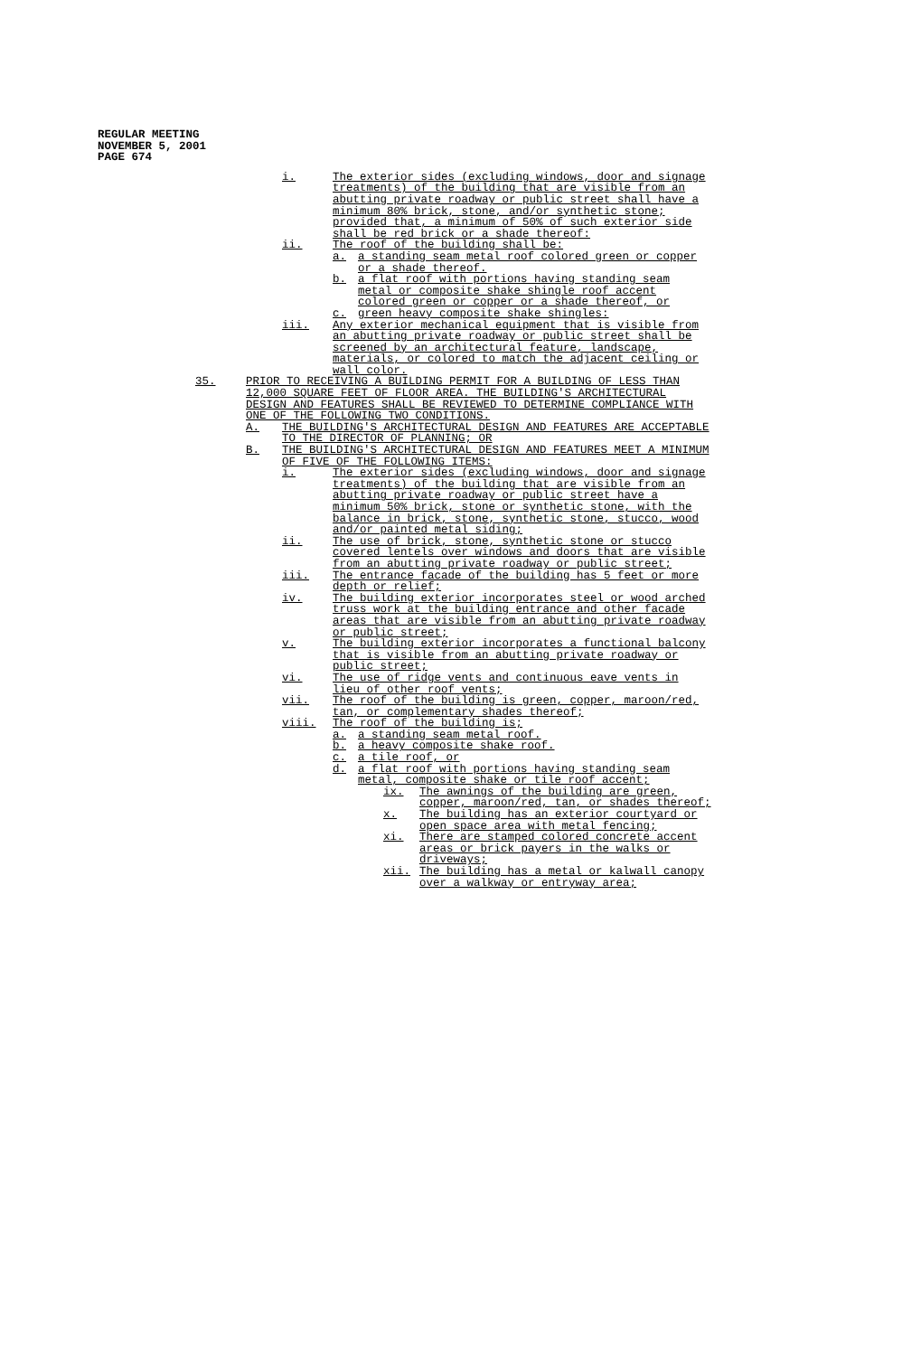REGULAR MEETING
NOVEMBER 5, 2001
PAGE 674
i. The exterior sides (excluding windows, door and signage treatments) of the building that are visible from an abutting private roadway or public street shall have a minimum 80% brick, stone, and/or synthetic stone; provided that, a minimum of 50% of such exterior side shall be red brick or a shade thereof:
ii. The roof of the building shall be:
a. a standing seam metal roof colored green or copper or a shade thereof.
b. a flat roof with portions having standing seam metal or composite shake shingle roof accent colored green or copper or a shade thereof, or
c. green heavy composite shake shingles:
iii. Any exterior mechanical equipment that is visible from an abutting private roadway or public street shall be screened by an architectural feature, landscape, materials, or colored to match the adjacent ceiling or wall color.
35. PRIOR TO RECEIVING A BUILDING PERMIT FOR A BUILDING OF LESS THAN 12,000 SQUARE FEET OF FLOOR AREA. THE BUILDING'S ARCHITECTURAL DESIGN AND FEATURES SHALL BE REVIEWED TO DETERMINE COMPLIANCE WITH ONE OF THE FOLLOWING TWO CONDITIONS.
A. THE BUILDING'S ARCHITECTURAL DESIGN AND FEATURES ARE ACCEPTABLE TO THE DIRECTOR OF PLANNING; OR
B. THE BUILDING'S ARCHITECTURAL DESIGN AND FEATURES MEET A MINIMUM OF FIVE OF THE FOLLOWING ITEMS:
i. The exterior sides (excluding windows, door and signage treatments) of the building that are visible from an abutting private roadway or public street have a minimum 50% brick, stone or synthetic stone, with the balance in brick, stone, synthetic stone, stucco, wood and/or painted metal siding;
ii. The use of brick, stone, synthetic stone or stucco covered lentels over windows and doors that are visible from an abutting private roadway or public street;
iii. The entrance facade of the building has 5 feet or more depth or relief;
iv. The building exterior incorporates steel or wood arched truss work at the building entrance and other facade areas that are visible from an abutting private roadway or public street;
v. The building exterior incorporates a functional balcony that is visible from an abutting private roadway or public street;
vi. The use of ridge vents and continuous eave vents in lieu of other roof vents;
vii. The roof of the building is green, copper, maroon/red, tan, or complementary shades thereof;
viii. The roof of the building is;
a. a standing seam metal roof.
b. a heavy composite shake roof.
c. a tile roof, or
d. a flat roof with portions having standing seam metal, composite shake or tile roof accent;
ix. The awnings of the building are green, copper, maroon/red, tan, or shades thereof;
x. The building has an exterior courtyard or open space area with metal fencing;
xi. There are stamped colored concrete accent areas or brick payers in the walks or driveways;
xii. The building has a metal or kalwall canopy over a walkway or entryway area;